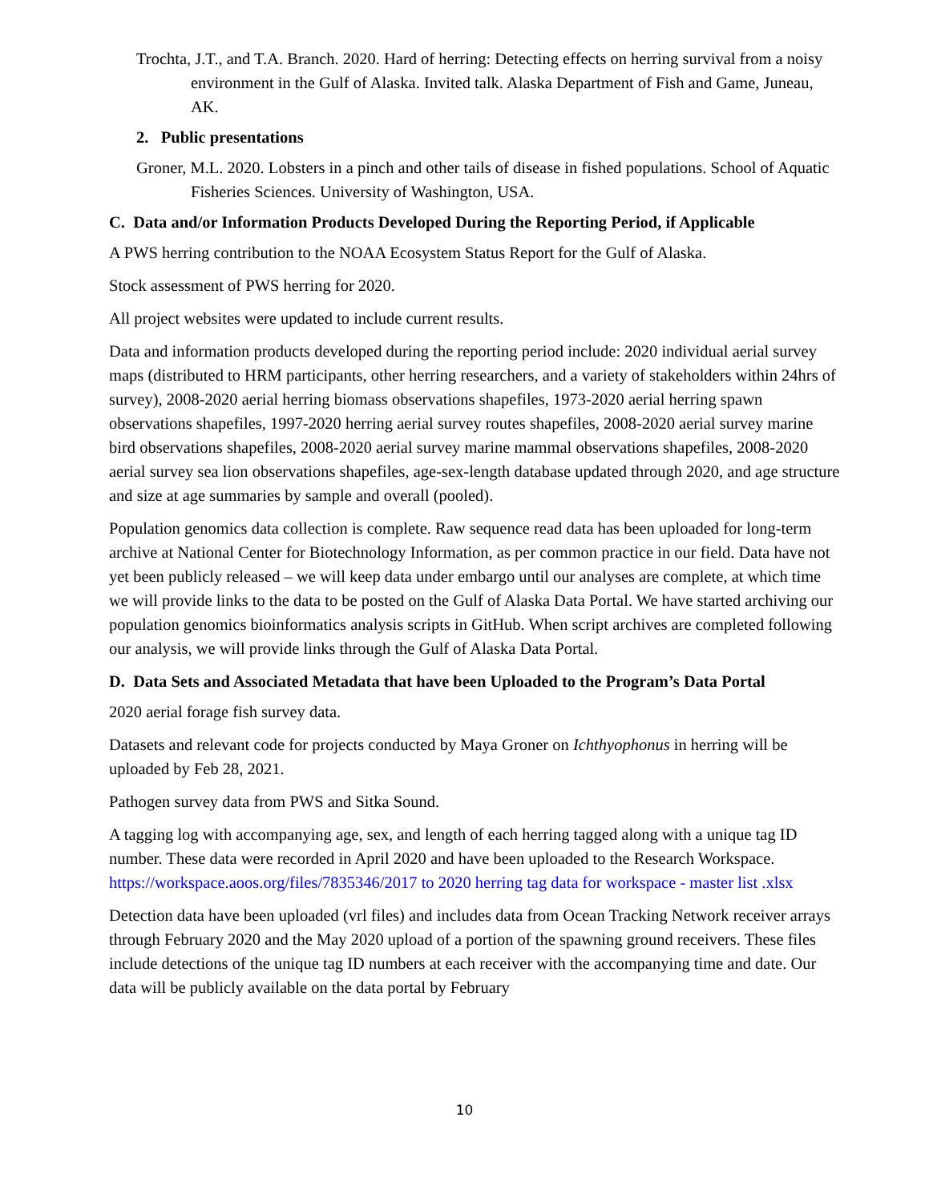Trochta, J.T., and T.A. Branch. 2020. Hard of herring: Detecting effects on herring survival from a noisy environment in the Gulf of Alaska. Invited talk. Alaska Department of Fish and Game, Juneau, AK.
2. Public presentations
Groner, M.L. 2020. Lobsters in a pinch and other tails of disease in fished populations. School of Aquatic Fisheries Sciences. University of Washington, USA.
C. Data and/or Information Products Developed During the Reporting Period, if Applicable
A PWS herring contribution to the NOAA Ecosystem Status Report for the Gulf of Alaska.
Stock assessment of PWS herring for 2020.
All project websites were updated to include current results.
Data and information products developed during the reporting period include: 2020 individual aerial survey maps (distributed to HRM participants, other herring researchers, and a variety of stakeholders within 24hrs of survey), 2008-2020 aerial herring biomass observations shapefiles, 1973-2020 aerial herring spawn observations shapefiles, 1997-2020 herring aerial survey routes shapefiles, 2008-2020 aerial survey marine bird observations shapefiles, 2008-2020 aerial survey marine mammal observations shapefiles, 2008-2020 aerial survey sea lion observations shapefiles, age-sex-length database updated through 2020, and age structure and size at age summaries by sample and overall (pooled).
Population genomics data collection is complete. Raw sequence read data has been uploaded for long-term archive at National Center for Biotechnology Information, as per common practice in our field. Data have not yet been publicly released – we will keep data under embargo until our analyses are complete, at which time we will provide links to the data to be posted on the Gulf of Alaska Data Portal. We have started archiving our population genomics bioinformatics analysis scripts in GitHub. When script archives are completed following our analysis, we will provide links through the Gulf of Alaska Data Portal.
D. Data Sets and Associated Metadata that have been Uploaded to the Program’s Data Portal
2020 aerial forage fish survey data.
Datasets and relevant code for projects conducted by Maya Groner on Ichthyophonus in herring will be uploaded by Feb 28, 2021.
Pathogen survey data from PWS and Sitka Sound.
A tagging log with accompanying age, sex, and length of each herring tagged along with a unique tag ID number. These data were recorded in April 2020 and have been uploaded to the Research Workspace. https://workspace.aoos.org/files/7835346/2017 to 2020 herring tag data for workspace - master list .xlsx
Detection data have been uploaded (vrl files) and includes data from Ocean Tracking Network receiver arrays through February 2020 and the May 2020 upload of a portion of the spawning ground receivers. These files include detections of the unique tag ID numbers at each receiver with the accompanying time and date. Our data will be publicly available on the data portal by February
10